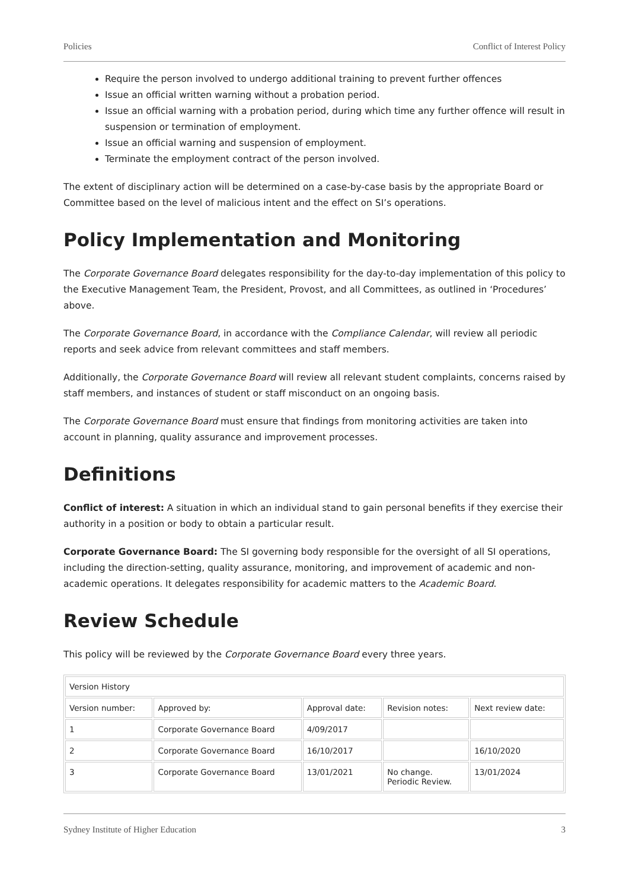Policies Conflict of Interest Policy
Require the person involved to undergo additional training to prevent further offences
Issue an official written warning without a probation period.
Issue an official warning with a probation period, during which time any further offence will result in suspension or termination of employment.
Issue an official warning and suspension of employment.
Terminate the employment contract of the person involved.
The extent of disciplinary action will be determined on a case-by-case basis by the appropriate Board or Committee based on the level of malicious intent and the effect on SI’s operations.
Policy Implementation and Monitoring
The Corporate Governance Board delegates responsibility for the day-to-day implementation of this policy to the Executive Management Team, the President, Provost, and all Committees, as outlined in ‘Procedures’ above.
The Corporate Governance Board, in accordance with the Compliance Calendar, will review all periodic reports and seek advice from relevant committees and staff members.
Additionally, the Corporate Governance Board will review all relevant student complaints, concerns raised by staff members, and instances of student or staff misconduct on an ongoing basis.
The Corporate Governance Board must ensure that findings from monitoring activities are taken into account in planning, quality assurance and improvement processes.
Definitions
Conflict of interest: A situation in which an individual stand to gain personal benefits if they exercise their authority in a position or body to obtain a particular result.
Corporate Governance Board: The SI governing body responsible for the oversight of all SI operations, including the direction-setting, quality assurance, monitoring, and improvement of academic and non-academic operations. It delegates responsibility for academic matters to the Academic Board.
Review Schedule
This policy will be reviewed by the Corporate Governance Board every three years.
| Version History | | | | |
| Version number: | Approved by: | Approval date: | Revision notes: | Next review date: |
| 1 | Corporate Governance Board | 4/09/2017 | | |
| 2 | Corporate Governance Board | 16/10/2017 | | 16/10/2020 |
| 3 | Corporate Governance Board | 13/01/2021 | No change. Periodic Review. | 13/01/2024 |
Sydney Institute of Higher Education 3